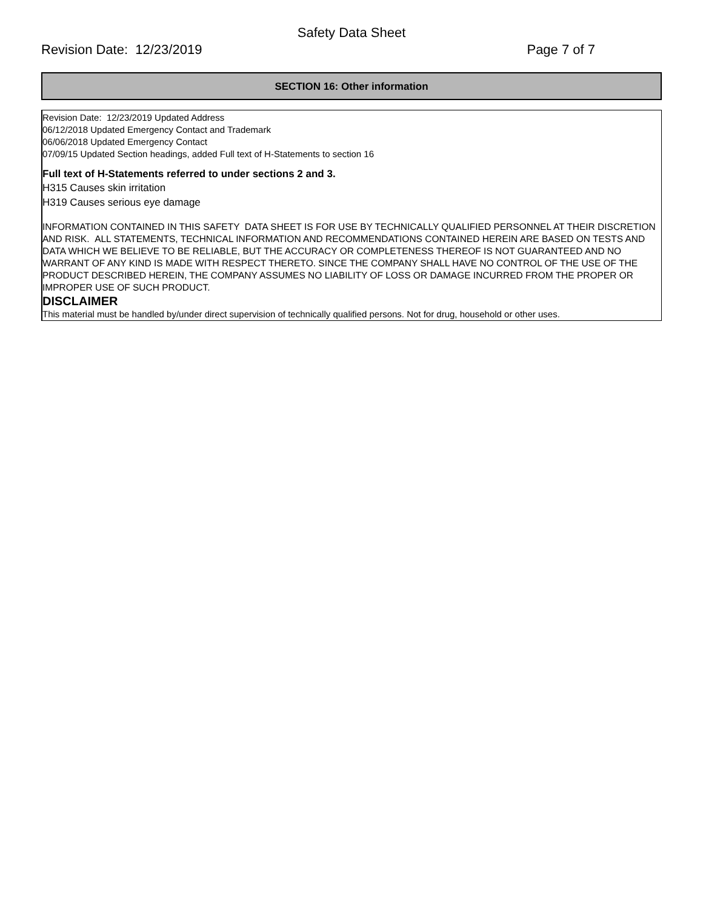Safety Data Sheet
Revision Date: 12/23/2019 Page 7 of 7
SECTION 16: Other information
Revision Date: 12/23/2019 Updated Address
06/12/2018 Updated Emergency Contact and Trademark
06/06/2018 Updated Emergency Contact
07/09/15 Updated Section headings, added Full text of H-Statements to section 16
Full text of H-Statements referred to under sections 2 and 3.
H315 Causes skin irritation
H319 Causes serious eye damage
INFORMATION CONTAINED IN THIS SAFETY DATA SHEET IS FOR USE BY TECHNICALLY QUALIFIED PERSONNEL AT THEIR DISCRETION AND RISK. ALL STATEMENTS, TECHNICAL INFORMATION AND RECOMMENDATIONS CONTAINED HEREIN ARE BASED ON TESTS AND DATA WHICH WE BELIEVE TO BE RELIABLE, BUT THE ACCURACY OR COMPLETENESS THEREOF IS NOT GUARANTEED AND NO WARRANT OF ANY KIND IS MADE WITH RESPECT THERETO. SINCE THE COMPANY SHALL HAVE NO CONTROL OF THE USE OF THE PRODUCT DESCRIBED HEREIN, THE COMPANY ASSUMES NO LIABILITY OF LOSS OR DAMAGE INCURRED FROM THE PROPER OR IMPROPER USE OF SUCH PRODUCT.
DISCLAIMER
This material must be handled by/under direct supervision of technically qualified persons. Not for drug, household or other uses.